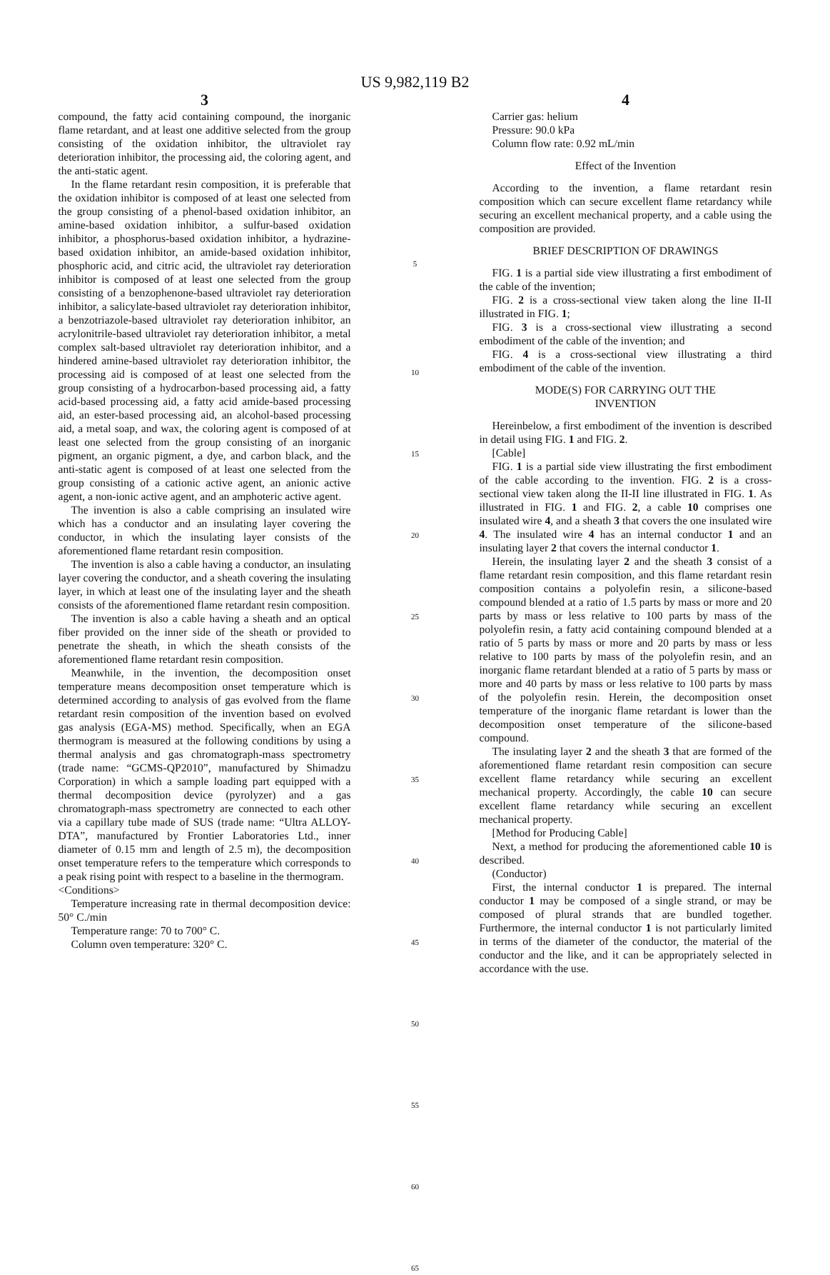US 9,982,119 B2
3
compound, the fatty acid containing compound, the inorganic flame retardant, and at least one additive selected from the group consisting of the oxidation inhibitor, the ultraviolet ray deterioration inhibitor, the processing aid, the coloring agent, and the anti-static agent.
In the flame retardant resin composition, it is preferable that the oxidation inhibitor is composed of at least one selected from the group consisting of a phenol-based oxidation inhibitor, an amine-based oxidation inhibitor, a sulfur-based oxidation inhibitor, a phosphorus-based oxidation inhibitor, a hydrazine-based oxidation inhibitor, an amide-based oxidation inhibitor, phosphoric acid, and citric acid, the ultraviolet ray deterioration inhibitor is composed of at least one selected from the group consisting of a benzophenone-based ultraviolet ray deterioration inhibitor, a salicylate-based ultraviolet ray deterioration inhibitor, a benzotriazole-based ultraviolet ray deterioration inhibitor, an acrylonitrile-based ultraviolet ray deterioration inhibitor, a metal complex salt-based ultraviolet ray deterioration inhibitor, and a hindered amine-based ultraviolet ray deterioration inhibitor, the processing aid is composed of at least one selected from the group consisting of a hydrocarbon-based processing aid, a fatty acid-based processing aid, a fatty acid amide-based processing aid, an ester-based processing aid, an alcohol-based processing aid, a metal soap, and wax, the coloring agent is composed of at least one selected from the group consisting of an inorganic pigment, an organic pigment, a dye, and carbon black, and the anti-static agent is composed of at least one selected from the group consisting of a cationic active agent, an anionic active agent, a non-ionic active agent, and an amphoteric active agent.
The invention is also a cable comprising an insulated wire which has a conductor and an insulating layer covering the conductor, in which the insulating layer consists of the aforementioned flame retardant resin composition.
The invention is also a cable having a conductor, an insulating layer covering the conductor, and a sheath covering the insulating layer, in which at least one of the insulating layer and the sheath consists of the aforementioned flame retardant resin composition.
The invention is also a cable having a sheath and an optical fiber provided on the inner side of the sheath or provided to penetrate the sheath, in which the sheath consists of the aforementioned flame retardant resin composition.
Meanwhile, in the invention, the decomposition onset temperature means decomposition onset temperature which is determined according to analysis of gas evolved from the flame retardant resin composition of the invention based on evolved gas analysis (EGA-MS) method. Specifically, when an EGA thermogram is measured at the following conditions by using a thermal analysis and gas chromatograph-mass spectrometry (trade name: “GCMS-QP2010”, manufactured by Shimadzu Corporation) in which a sample loading part equipped with a thermal decomposition device (pyrolyzer) and a gas chromatograph-mass spectrometry are connected to each other via a capillary tube made of SUS (trade name: “Ultra ALLOY-DTA”, manufactured by Frontier Laboratories Ltd., inner diameter of 0.15 mm and length of 2.5 m), the decomposition onset temperature refers to the temperature which corresponds to a peak rising point with respect to a baseline in the thermogram.
<Conditions>
Temperature increasing rate in thermal decomposition device: 50° C./min
Temperature range: 70 to 700° C.
Column oven temperature: 320° C.
5
10
15
20
25
30
35
40
45
50
55
60
65
4
Carrier gas: helium
Pressure: 90.0 kPa
Column flow rate: 0.92 mL/min
Effect of the Invention
According to the invention, a flame retardant resin composition which can secure excellent flame retardancy while securing an excellent mechanical property, and a cable using the composition are provided.
BRIEF DESCRIPTION OF DRAWINGS
FIG. 1 is a partial side view illustrating a first embodiment of the cable of the invention;
FIG. 2 is a cross-sectional view taken along the line II-II illustrated in FIG. 1;
FIG. 3 is a cross-sectional view illustrating a second embodiment of the cable of the invention; and
FIG. 4 is a cross-sectional view illustrating a third embodiment of the cable of the invention.
MODE(S) FOR CARRYING OUT THE
INVENTION
Hereinbelow, a first embodiment of the invention is described in detail using FIG. 1 and FIG. 2.
[Cable]
FIG. 1 is a partial side view illustrating the first embodiment of the cable according to the invention. FIG. 2 is a cross-sectional view taken along the II-II line illustrated in FIG. 1. As illustrated in FIG. 1 and FIG. 2, a cable 10 comprises one insulated wire 4, and a sheath 3 that covers the one insulated wire 4. The insulated wire 4 has an internal conductor 1 and an insulating layer 2 that covers the internal conductor 1.
Herein, the insulating layer 2 and the sheath 3 consist of a flame retardant resin composition, and this flame retardant resin composition contains a polyolefin resin, a silicone-based compound blended at a ratio of 1.5 parts by mass or more and 20 parts by mass or less relative to 100 parts by mass of the polyolefin resin, a fatty acid containing compound blended at a ratio of 5 parts by mass or more and 20 parts by mass or less relative to 100 parts by mass of the polyolefin resin, and an inorganic flame retardant blended at a ratio of 5 parts by mass or more and 40 parts by mass or less relative to 100 parts by mass of the polyolefin resin. Herein, the decomposition onset temperature of the inorganic flame retardant is lower than the decomposition onset temperature of the silicone-based compound.
The insulating layer 2 and the sheath 3 that are formed of the aforementioned flame retardant resin composition can secure excellent flame retardancy while securing an excellent mechanical property. Accordingly, the cable 10 can secure excellent flame retardancy while securing an excellent mechanical property.
[Method for Producing Cable]
Next, a method for producing the aforementioned cable 10 is described.
(Conductor)
First, the internal conductor 1 is prepared. The internal conductor 1 may be composed of a single strand, or may be composed of plural strands that are bundled together. Furthermore, the internal conductor 1 is not particularly limited in terms of the diameter of the conductor, the material of the conductor and the like, and it can be appropriately selected in accordance with the use.